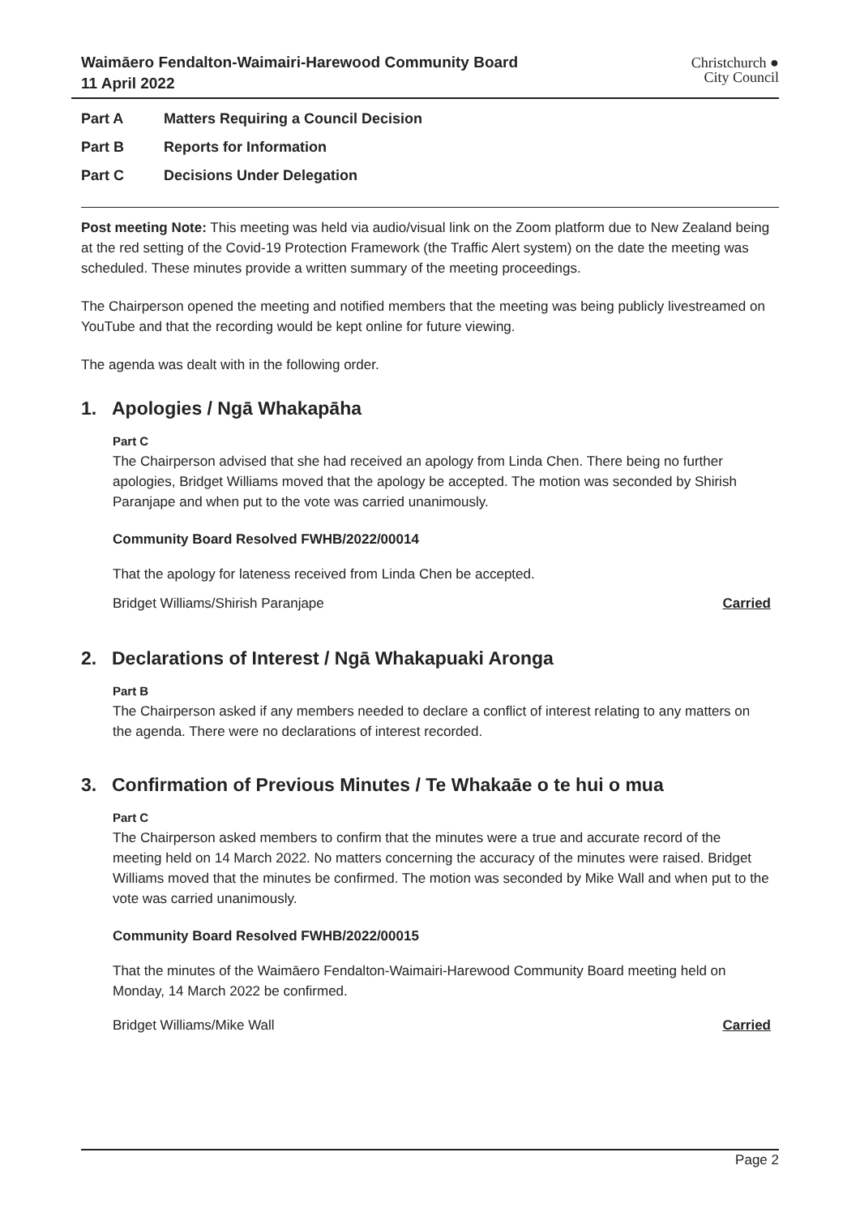Waimāero Fendalton-Waimairi-Harewood Community Board
11 April 2022
Christchurch ●
City Council
Part A Matters Requiring a Council Decision
Part B Reports for Information
Part C Decisions Under Delegation
Post meeting Note: This meeting was held via audio/visual link on the Zoom platform due to New Zealand being at the red setting of the Covid-19 Protection Framework (the Traffic Alert system) on the date the meeting was scheduled. These minutes provide a written summary of the meeting proceedings.
The Chairperson opened the meeting and notified members that the meeting was being publicly livestreamed on YouTube and that the recording would be kept online for future viewing.
The agenda was dealt with in the following order.
1. Apologies / Ngā Whakapāha
Part C
The Chairperson advised that she had received an apology from Linda Chen. There being no further apologies, Bridget Williams moved that the apology be accepted. The motion was seconded by Shirish Paranjape and when put to the vote was carried unanimously.
Community Board Resolved FWHB/2022/00014
That the apology for lateness received from Linda Chen be accepted.
Bridget Williams/Shirish Paranjape Carried
2. Declarations of Interest / Ngā Whakapuaki Aronga
Part B
The Chairperson asked if any members needed to declare a conflict of interest relating to any matters on the agenda. There were no declarations of interest recorded.
3. Confirmation of Previous Minutes / Te Whakaāe o te hui o mua
Part C
The Chairperson asked members to confirm that the minutes were a true and accurate record of the meeting held on 14 March 2022. No matters concerning the accuracy of the minutes were raised. Bridget Williams moved that the minutes be confirmed. The motion was seconded by Mike Wall and when put to the vote was carried unanimously.
Community Board Resolved FWHB/2022/00015
That the minutes of the Waimāero Fendalton-Waimairi-Harewood Community Board meeting held on Monday, 14 March 2022 be confirmed.
Bridget Williams/Mike Wall Carried
Page 2